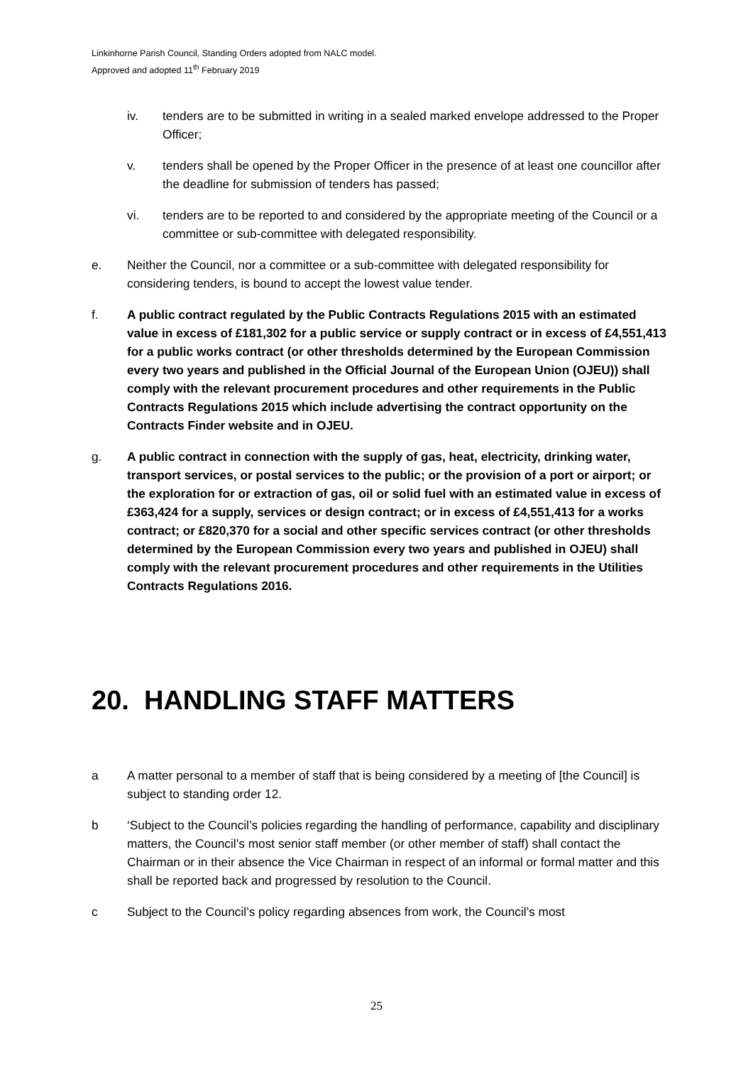Linkinhorne Parish Council, Standing Orders adopted from NALC model.
Approved and adopted 11<sup>th</sup> February 2019
iv. tenders are to be submitted in writing in a sealed marked envelope addressed to the Proper Officer;
v. tenders shall be opened by the Proper Officer in the presence of at least one councillor after the deadline for submission of tenders has passed;
vi. tenders are to be reported to and considered by the appropriate meeting of the Council or a committee or sub-committee with delegated responsibility.
e. Neither the Council, nor a committee or a sub-committee with delegated responsibility for considering tenders, is bound to accept the lowest value tender.
f. A public contract regulated by the Public Contracts Regulations 2015 with an estimated value in excess of £181,302 for a public service or supply contract or in excess of £4,551,413 for a public works contract (or other thresholds determined by the European Commission every two years and published in the Official Journal of the European Union (OJEU)) shall comply with the relevant procurement procedures and other requirements in the Public Contracts Regulations 2015 which include advertising the contract opportunity on the Contracts Finder website and in OJEU.
g. A public contract in connection with the supply of gas, heat, electricity, drinking water, transport services, or postal services to the public; or the provision of a port or airport; or the exploration for or extraction of gas, oil or solid fuel with an estimated value in excess of £363,424 for a supply, services or design contract; or in excess of £4,551,413 for a works contract; or £820,370 for a social and other specific services contract (or other thresholds determined by the European Commission every two years and published in OJEU) shall comply with the relevant procurement procedures and other requirements in the Utilities Contracts Regulations 2016.
20. HANDLING STAFF MATTERS
a A matter personal to a member of staff that is being considered by a meeting of [the Council] is subject to standing order 12.
b ‘Subject to the Council’s policies regarding the handling of performance, capability and disciplinary matters, the Council’s most senior staff member (or other member of staff) shall contact the Chairman or in their absence the Vice Chairman in respect of an informal or formal matter and this shall be reported back and progressed by resolution to the Council.
c Subject to the Council’s policy regarding absences from work, the Council’s most
25